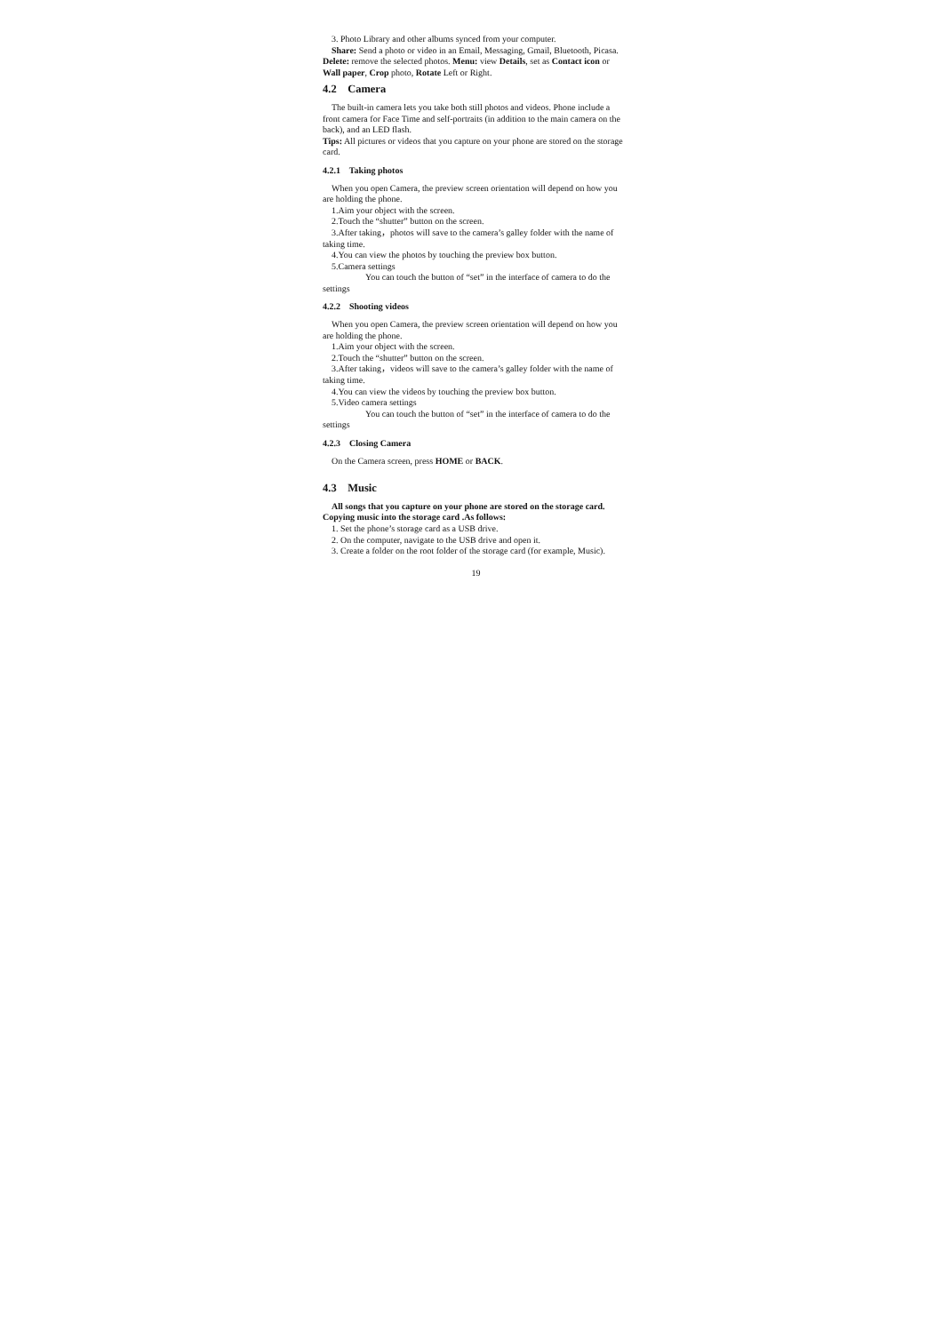3. Photo Library and other albums synced from your computer.
Share: Send a photo or video in an Email, Messaging, Gmail, Bluetooth, Picasa. Delete: remove the selected photos. Menu: view Details, set as Contact icon or Wall paper, Crop photo, Rotate Left or Right.
4.2 Camera
The built-in camera lets you take both still photos and videos. Phone include a front camera for Face Time and self-portraits (in addition to the main camera on the back), and an LED flash.
Tips: All pictures or videos that you capture on your phone are stored on the storage card.
4.2.1 Taking photos
When you open Camera, the preview screen orientation will depend on how you are holding the phone.
1.Aim your object with the screen.
2.Touch the “shutter” button on the screen.
3.After taking，photos will save to the camera’s galley folder with the name of taking time.
4.You can view the photos by touching the preview box button.
5.Camera settings
You can touch the button of “set” in the interface of camera to do the settings
4.2.2 Shooting videos
When you open Camera, the preview screen orientation will depend on how you are holding the phone.
1.Aim your object with the screen.
2.Touch the “shutter” button on the screen.
3.After taking，videos will save to the camera’s galley folder with the name of taking time.
4.You can view the videos by touching the preview box button.
5.Video camera settings
You can touch the button of “set” in the interface of camera to do the settings
4.2.3 Closing Camera
On the Camera screen, press HOME or BACK.
4.3 Music
All songs that you capture on your phone are stored on the storage card. Copying music into the storage card .As follows:
1. Set the phone’s storage card as a USB drive.
2. On the computer, navigate to the USB drive and open it.
3. Create a folder on the root folder of the storage card (for example, Music).
19